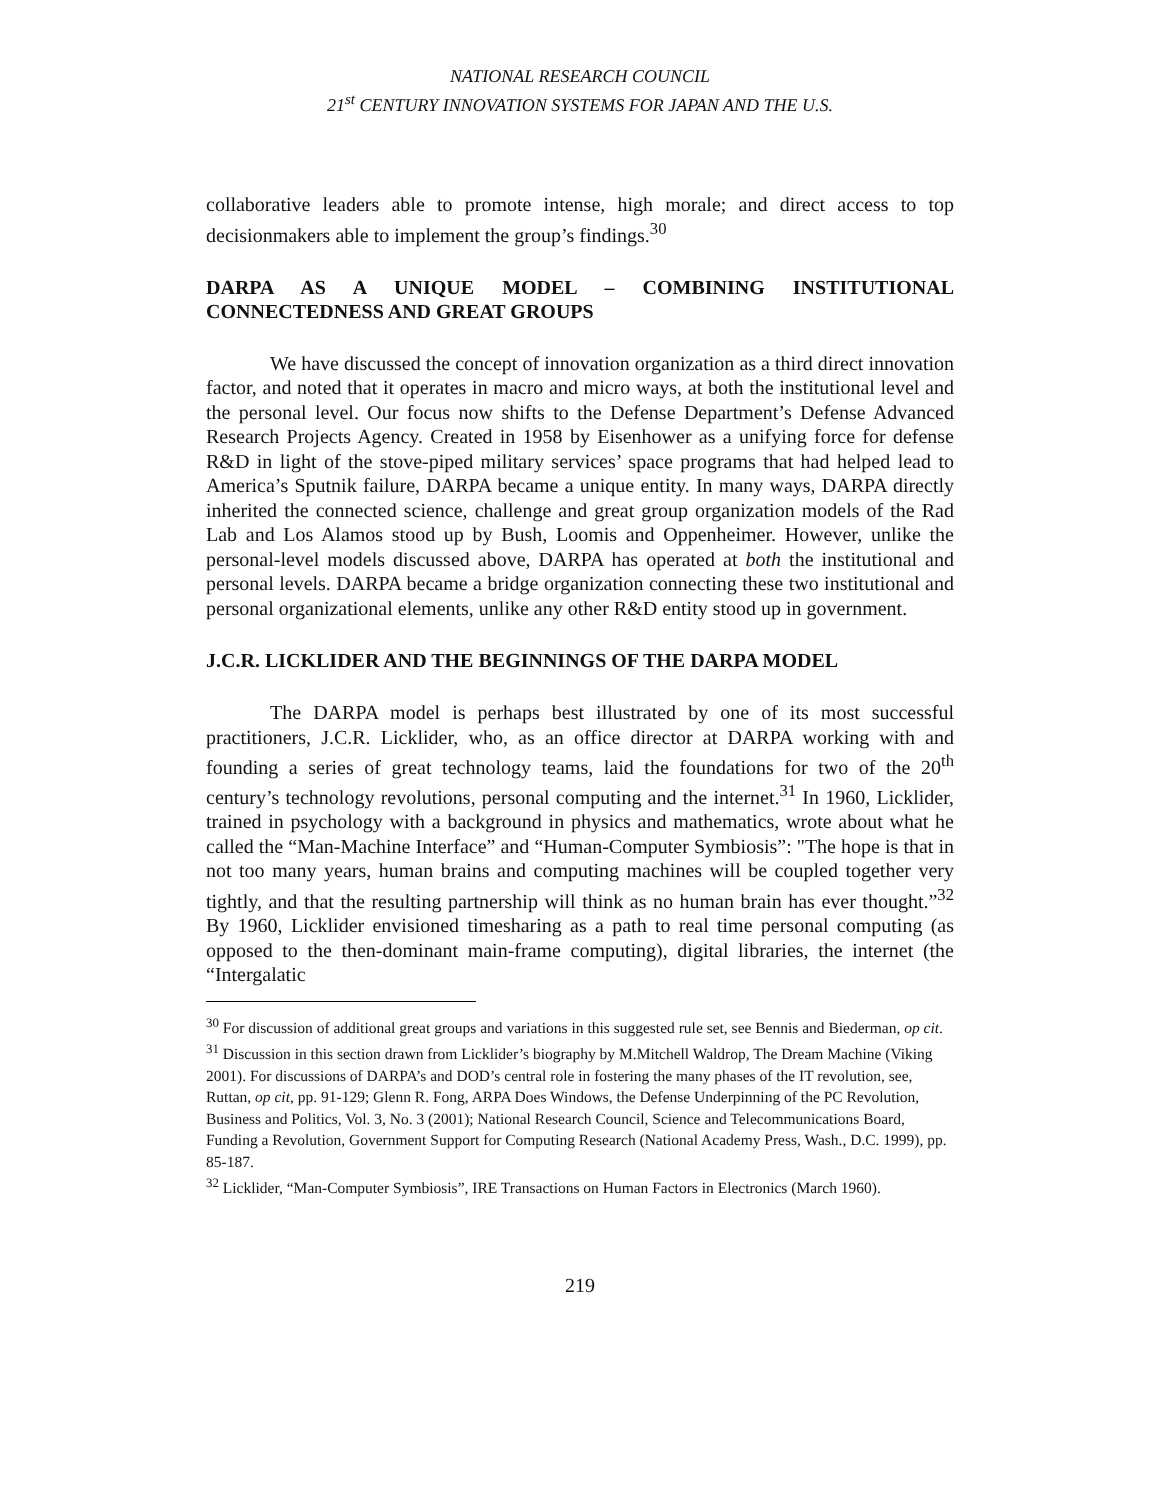NATIONAL RESEARCH COUNCIL
21<sup>st</sup> CENTURY INNOVATION SYSTEMS FOR JAPAN AND THE U.S.
collaborative leaders able to promote intense, high morale; and direct access to top decisionmakers able to implement the group’s findings.<sup>30</sup>
DARPA AS A UNIQUE MODEL – COMBINING INSTITUTIONAL CONNECTEDNESS AND GREAT GROUPS
We have discussed the concept of innovation organization as a third direct innovation factor, and noted that it operates in macro and micro ways, at both the institutional level and the personal level. Our focus now shifts to the Defense Department’s Defense Advanced Research Projects Agency. Created in 1958 by Eisenhower as a unifying force for defense R&D in light of the stove-piped military services’ space programs that had helped lead to America’s Sputnik failure, DARPA became a unique entity. In many ways, DARPA directly inherited the connected science, challenge and great group organization models of the Rad Lab and Los Alamos stood up by Bush, Loomis and Oppenheimer. However, unlike the personal-level models discussed above, DARPA has operated at both the institutional and personal levels. DARPA became a bridge organization connecting these two institutional and personal organizational elements, unlike any other R&D entity stood up in government.
J.C.R. LICKLIDER AND THE BEGINNINGS OF THE DARPA MODEL
The DARPA model is perhaps best illustrated by one of its most successful practitioners, J.C.R. Licklider, who, as an office director at DARPA working with and founding a series of great technology teams, laid the foundations for two of the 20<sup>th</sup> century’s technology revolutions, personal computing and the internet.<sup>31</sup> In 1960, Licklider, trained in psychology with a background in physics and mathematics, wrote about what he called the “Man-Machine Interface” and “Human-Computer Symbiosis”: "The hope is that in not too many years, human brains and computing machines will be coupled together very tightly, and that the resulting partnership will think as no human brain has ever thought.”<sup>32</sup> By 1960, Licklider envisioned timesharing as a path to real time personal computing (as opposed to the then-dominant main-frame computing), digital libraries, the internet (the “Intergalatic
<sup>30</sup> For discussion of additional great groups and variations in this suggested rule set, see Bennis and Biederman, op cit.
<sup>31</sup> Discussion in this section drawn from Licklider’s biography by M.Mitchell Waldrop, The Dream Machine (Viking 2001). For discussions of DARPA’s and DOD’s central role in fostering the many phases of the IT revolution, see, Ruttan, op cit, pp. 91-129; Glenn R. Fong, ARPA Does Windows, the Defense Underpinning of the PC Revolution, Business and Politics, Vol. 3, No. 3 (2001); National Research Council, Science and Telecommunications Board, Funding a Revolution, Government Support for Computing Research (National Academy Press, Wash., D.C. 1999), pp. 85-187.
<sup>32</sup> Licklider, “Man-Computer Symbiosis”, IRE Transactions on Human Factors in Electronics (March 1960).
219